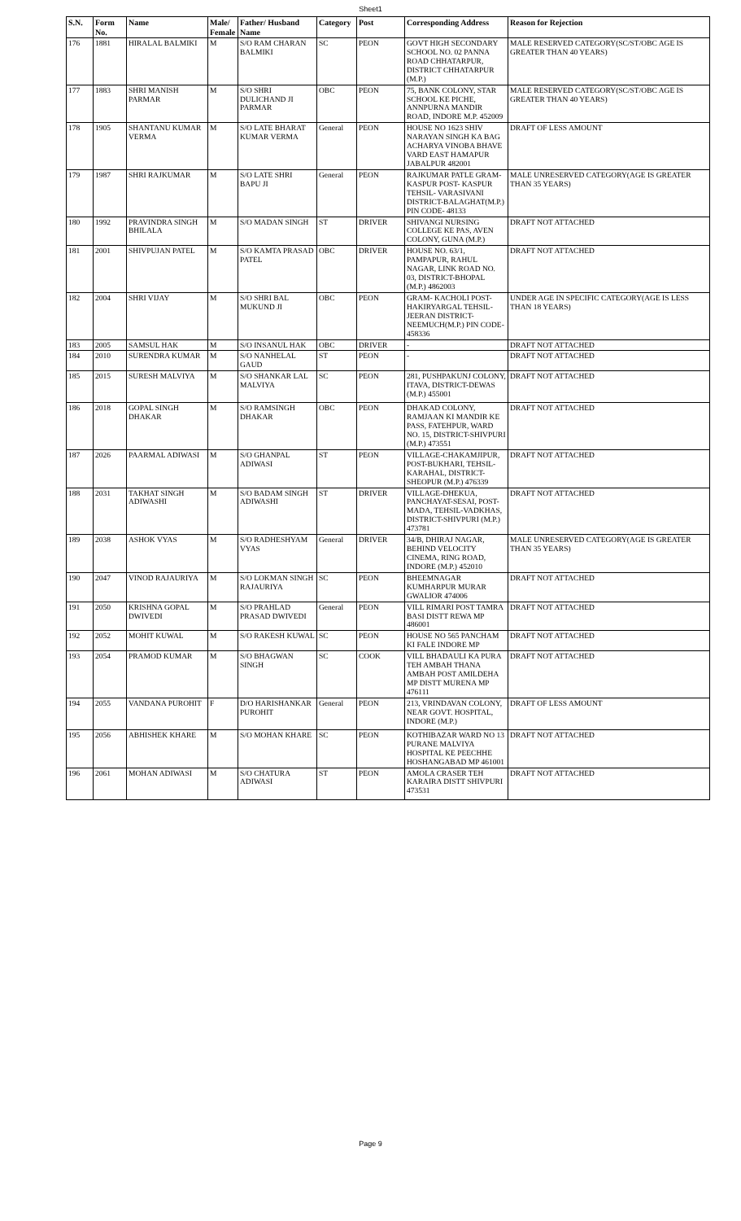Sheet1
| S.N. | Form No. | Name | Male/ Female | Father/ Husband Name | Category | Post | Corresponding Address | Reason for Rejection |
| --- | --- | --- | --- | --- | --- | --- | --- | --- |
| 176 | 1881 | HIRALAL BALMIKI | M | S/O RAM CHARAN BALMIKI | SC | PEON | GOVT HIGH SECONDARY SCHOOL NO. 02 PANNA ROAD CHHATARPUR, DISTRICT CHHATARPUR (M.P.) | MALE RESERVED CATEGORY(SC/ST/OBC AGE IS GREATER THAN 40 YEARS) |
| 177 | 1883 | SHRI MANISH PARMAR | M | S/O SHRI DULICHAND JI PARMAR | OBC | PEON | 75, BANK COLONY, STAR SCHOOL KE PICHE, ANNPURNA MANDIR ROAD, INDORE M.P. 452009 | MALE RESERVED CATEGORY(SC/ST/OBC AGE IS GREATER THAN 40 YEARS) |
| 178 | 1905 | SHANTANU KUMAR VERMA | M | S/O LATE BHARAT KUMAR VERMA | General | PEON | HOUSE NO 1623 SHIV NARAYAN SINGH KA BAG ACHARYA VINOBA BHAVE VARD EAST HAMAPUR JABALPUR 482001 | DRAFT OF LESS AMOUNT |
| 179 | 1987 | SHRI RAJKUMAR | M | S/O LATE SHRI BAPU JI | General | PEON | RAJKUMAR PATLE GRAM-KASPUR POST- KASPUR TEHSIL- VARASIVANI DISTRICT-BALAGHAT(M.P.) PIN CODE- 48133 | MALE UNRESERVED CATEGORY(AGE IS GREATER THAN 35 YEARS) |
| 180 | 1992 | PRAVINDRA SINGH BHILALA | M | S/O MADAN SINGH | ST | DRIVER | SHIVANGI NURSING COLLEGE KE PAS, AVEN COLONY, GUNA (M.P.) | DRAFT NOT ATTACHED |
| 181 | 2001 | SHIVPUJAN PATEL | M | S/O KAMTA PRASAD PATEL | OBC | DRIVER | HOUSE NO. 63/1, PAMPAPUR, RAHUL NAGAR, LINK ROAD NO. 03, DISTRICT-BHOPAL (M.P.) 4862003 | DRAFT NOT ATTACHED |
| 182 | 2004 | SHRI VIJAY | M | S/O SHRI BAL MUKUND JI | OBC | PEON | GRAM- KACHOLI POST-HAKIRYARGAL TEHSIL-JEERAN DISTRICT-NEEMUCH(M.P.) PIN CODE-458336 | UNDER AGE IN SPECIFIC CATEGORY(AGE IS LESS THAN 18 YEARS) |
| 183 | 2005 | SAMSUL HAK | M | S/O INSANUL HAK | OBC | DRIVER | - | DRAFT NOT ATTACHED |
| 184 | 2010 | SURENDRA KUMAR | M | S/O NANHELAL GAUD | ST | PEON | - | DRAFT NOT ATTACHED |
| 185 | 2015 | SURESH MALVIYA | M | S/O SHANKAR LAL MALVIYA | SC | PEON | 281, PUSHPAKUNJ COLONY, ITAVA, DISTRICT-DEWAS (M.P.) 455001 | DRAFT NOT ATTACHED |
| 186 | 2018 | GOPAL SINGH DHAKAR | M | S/O RAMSINGH DHAKAR | OBC | PEON | DHAKAD COLONY, RAMJAAN KI MANDIR KE PASS, FATEHPUR, WARD NO. 15, DISTRICT-SHIVPURI (M.P.) 473551 | DRAFT NOT ATTACHED |
| 187 | 2026 | PAARMAL ADIWASI | M | S/O GHANPAL ADIWASI | ST | PEON | VILLAGE-CHAKAMJIPUR, POST-BUKHARI, TEHSIL-KARAHAL, DISTRICT-SHEOPUR (M.P.) 476339 | DRAFT NOT ATTACHED |
| 188 | 2031 | TAKHAT SINGH ADIWASHI | M | S/O BADAM SINGH ADIWASHI | ST | DRIVER | VILLAGE-DHEKUA, PANCHAYAT-SESAI, POST-MADA, TEHSIL-VADKHAS, DISTRICT-SHIVPURI (M.P.) 473781 | DRAFT NOT ATTACHED |
| 189 | 2038 | ASHOK VYAS | M | S/O RADHESHYAM VYAS | General | DRIVER | 34/B, DHIRAJ NAGAR, BEHIND VELOCITY CINEMA, RING ROAD, INDORE (M.P.) 452010 | MALE UNRESERVED CATEGORY(AGE IS GREATER THAN 35 YEARS) |
| 190 | 2047 | VINOD RAJAURIYA | M | S/O LOKMAN SINGH RAJAURIYA | SC | PEON | BHEEMNAGAR KUMHARPUR MURAR GWALIOR 474006 | DRAFT NOT ATTACHED |
| 191 | 2050 | KRISHNA GOPAL DWIVEDI | M | S/O PRAHLAD PRASAD DWIVEDI | General | PEON | VILL RIMARI POST TAMRA BASI DISTT REWA MP 486001 | DRAFT NOT ATTACHED |
| 192 | 2052 | MOHIT KUWAL | M | S/O RAKESH KUWAL | SC | PEON | HOUSE NO 565 PANCHAM KI FALE INDORE MP | DRAFT NOT ATTACHED |
| 193 | 2054 | PRAMOD KUMAR | M | S/O BHAGWAN SINGH | SC | COOK | VILL BHADAULI KA PURA TEH AMBAH THANA AMBAH POST AMILDEHA MP DISTT MURENA MP 476111 | DRAFT NOT ATTACHED |
| 194 | 2055 | VANDANA PUROHIT | F | D/O HARISHANKAR PUROHIT | General | PEON | 213, VRINDAVAN COLONY, NEAR GOVT. HOSPITAL, INDORE (M.P.) | DRAFT OF LESS AMOUNT |
| 195 | 2056 | ABHISHEK KHARE | M | S/O MOHAN KHARE | SC | PEON | KOTHIBAZAR WARD NO 13 PURANE MALVIYA HOSPITAL KE PEECHHE HOSHANGABAD MP 461001 | DRAFT NOT ATTACHED |
| 196 | 2061 | MOHAN ADIWASI | M | S/O CHATURA ADIWASI | ST | PEON | AMOLA CRASER TEH KARAIRA DISTT SHIVPURI 473531 | DRAFT NOT ATTACHED |
Page 9